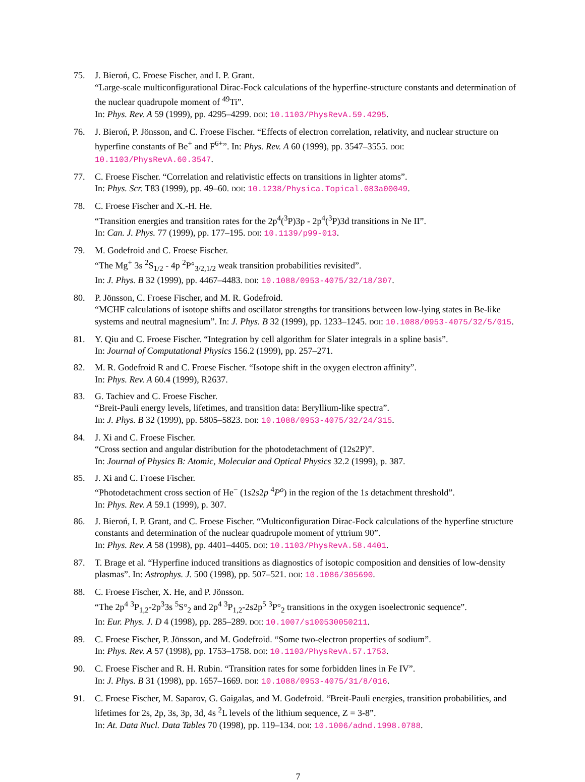75. J. Bieroń, C. Froese Fischer, and I. P. Grant.
“Large-scale multiconfigurational Dirac-Fock calculations of the hyperfine-structure constants and determination of the nuclear quadrupole moment of <sup>49</sup>Ti”.
In: Phys. Rev. A 59 (1999), pp. 4295–4299. DOI: 10.1103/PhysRevA.59.4295.
76. J. Bieroń, P. Jönsson, and C. Froese Fischer. “Effects of electron correlation, relativity, and nuclear structure on hyperfine constants of Be<sup>+</sup> and F<sup>6+</sup>”. In: Phys. Rev. A 60 (1999), pp. 3547–3555. DOI: 10.1103/PhysRevA.60.3547.
77. C. Froese Fischer. “Correlation and relativistic effects on transitions in lighter atoms”.
In: Phys. Scr. T83 (1999), pp. 49–60. DOI: 10.1238/Physica.Topical.083a00049.
78. C. Froese Fischer and X.-H. He.
“Transition energies and transition rates for the 2p<sup>4</sup>(<sup>3</sup>P)3p - 2p<sup>4</sup>(<sup>3</sup>P)3d transitions in Ne II”.
In: Can. J. Phys. 77 (1999), pp. 177–195. DOI: 10.1139/p99-013.
79. M. Godefroid and C. Froese Fischer.
“The Mg<sup>+</sup> 3s <sup>2</sup>S<sub>1/2</sub> - 4p <sup>2</sup>P°<sub>3/2,1/2</sub> weak transition probabilities revisited”.
In: J. Phys. B 32 (1999), pp. 4467–4483. DOI: 10.1088/0953-4075/32/18/307.
80. P. Jönsson, C. Froese Fischer, and M. R. Godefroid.
“MCHF calculations of isotope shifts and oscillator strengths for transitions between low-lying states in Be-like systems and neutral magnesium”. In: J. Phys. B 32 (1999), pp. 1233–1245. DOI: 10.1088/0953-4075/32/5/015.
81. Y. Qiu and C. Froese Fischer. “Integration by cell algorithm for Slater integrals in a spline basis”.
In: Journal of Computational Physics 156.2 (1999), pp. 257–271.
82. M. R. Godefroid R and C. Froese Fischer. “Isotope shift in the oxygen electron affinity”.
In: Phys. Rev. A 60.4 (1999), R2637.
83. G. Tachiev and C. Froese Fischer.
“Breit-Pauli energy levels, lifetimes, and transition data: Beryllium-like spectra”.
In: J. Phys. B 32 (1999), pp. 5805–5823. DOI: 10.1088/0953-4075/32/24/315.
84. J. Xi and C. Froese Fischer.
“Cross section and angular distribution for the photodetachment of (12s2P)”.
In: Journal of Physics B: Atomic, Molecular and Optical Physics 32.2 (1999), p. 387.
85. J. Xi and C. Froese Fischer.
“Photodetachment cross section of He<sup>−</sup> (1s2s2p <sup>4</sup>P<sup>o</sup>) in the region of the 1s detachment threshold”.
In: Phys. Rev. A 59.1 (1999), p. 307.
86. J. Bieroń, I. P. Grant, and C. Froese Fischer. “Multiconfiguration Dirac-Fock calculations of the hyperfine structure constants and determination of the nuclear quadrupole moment of yttrium 90”.
In: Phys. Rev. A 58 (1998), pp. 4401–4405. DOI: 10.1103/PhysRevA.58.4401.
87. T. Brage et al. “Hyperfine induced transitions as diagnostics of isotopic composition and densities of low-density plasmas”. In: Astrophys. J. 500 (1998), pp. 507–521. DOI: 10.1086/305690.
88. C. Froese Fischer, X. He, and P. Jönsson.
“The 2p<sup>4</sup> <sup>3</sup>P<sub>1,2</sub>-2p<sup>3</sup>3s <sup>5</sup>S°<sub>2</sub> and 2p<sup>4</sup> <sup>3</sup>P<sub>1,2</sub>-2s2p<sup>5</sup> <sup>3</sup>P°<sub>2</sub> transitions in the oxygen isoelectronic sequence”.
In: Eur. Phys. J. D 4 (1998), pp. 285–289. DOI: 10.1007/s100530050211.
89. C. Froese Fischer, P. Jönsson, and M. Godefroid. “Some two-electron properties of sodium”.
In: Phys. Rev. A 57 (1998), pp. 1753–1758. DOI: 10.1103/PhysRevA.57.1753.
90. C. Froese Fischer and R. H. Rubin. “Transition rates for some forbidden lines in Fe IV”.
In: J. Phys. B 31 (1998), pp. 1657–1669. DOI: 10.1088/0953-4075/31/8/016.
91. C. Froese Fischer, M. Saparov, G. Gaigalas, and M. Godefroid. “Breit-Pauli energies, transition probabilities, and lifetimes for 2s, 2p, 3s, 3p, 3d, 4s <sup>2</sup>L levels of the lithium sequence, Z = 3-8”.
In: At. Data Nucl. Data Tables 70 (1998), pp. 119–134. DOI: 10.1006/adnd.1998.0788.
7